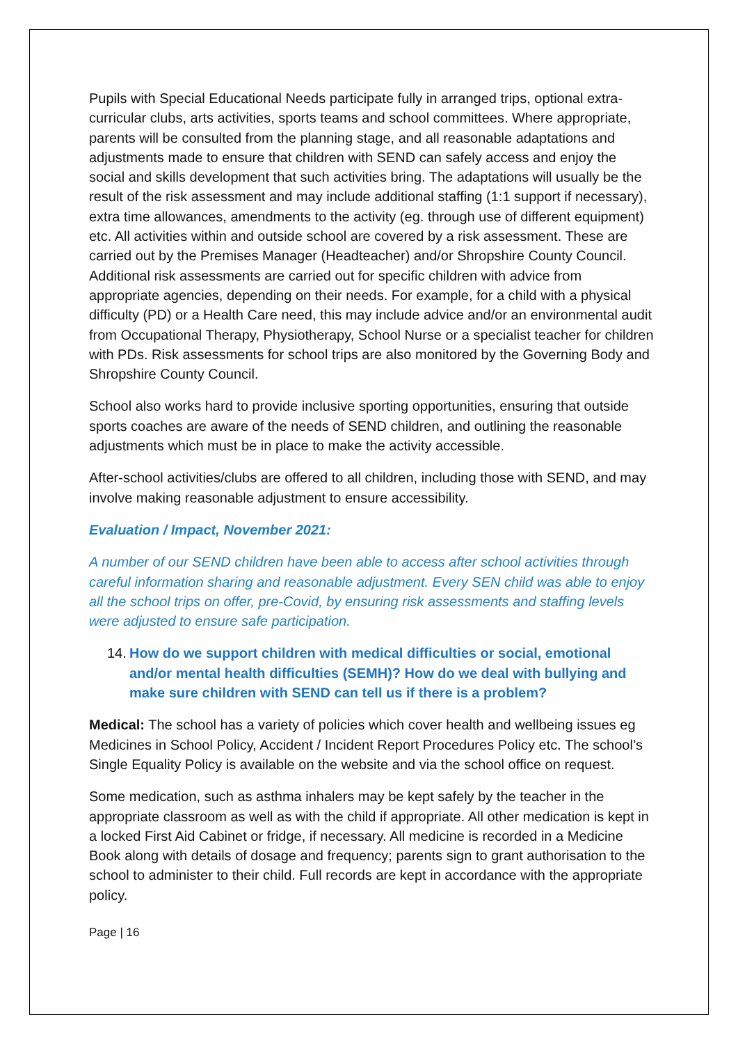Pupils with Special Educational Needs participate fully in arranged trips, optional extra-curricular clubs, arts activities, sports teams and school committees. Where appropriate, parents will be consulted from the planning stage, and all reasonable adaptations and adjustments made to ensure that children with SEND can safely access and enjoy the social and skills development that such activities bring. The adaptations will usually be the result of the risk assessment and may include additional staffing (1:1 support if necessary), extra time allowances, amendments to the activity (eg. through use of different equipment) etc. All activities within and outside school are covered by a risk assessment. These are carried out by the Premises Manager (Headteacher) and/or Shropshire County Council. Additional risk assessments are carried out for specific children with advice from appropriate agencies, depending on their needs. For example, for a child with a physical difficulty (PD) or a Health Care need, this may include advice and/or an environmental audit from Occupational Therapy, Physiotherapy, School Nurse or a specialist teacher for children with PDs. Risk assessments for school trips are also monitored by the Governing Body and Shropshire County Council.
School also works hard to provide inclusive sporting opportunities, ensuring that outside sports coaches are aware of the needs of SEND children, and outlining the reasonable adjustments which must be in place to make the activity accessible.
After-school activities/clubs are offered to all children, including those with SEND, and may involve making reasonable adjustment to ensure accessibility.
Evaluation / Impact, November 2021:
A number of our SEND children have been able to access after school activities through careful information sharing and reasonable adjustment. Every SEN child was able to enjoy all the school trips on offer, pre-Covid, by ensuring risk assessments and staffing levels were adjusted to ensure safe participation.
14. How do we support children with medical difficulties or social, emotional and/or mental health difficulties (SEMH)? How do we deal with bullying and make sure children with SEND can tell us if there is a problem?
Medical: The school has a variety of policies which cover health and wellbeing issues eg Medicines in School Policy, Accident / Incident Report Procedures Policy etc. The school’s Single Equality Policy is available on the website and via the school office on request.
Some medication, such as asthma inhalers may be kept safely by the teacher in the appropriate classroom as well as with the child if appropriate. All other medication is kept in a locked First Aid Cabinet or fridge, if necessary. All medicine is recorded in a Medicine Book along with details of dosage and frequency; parents sign to grant authorisation to the school to administer to their child. Full records are kept in accordance with the appropriate policy.
Page | 16